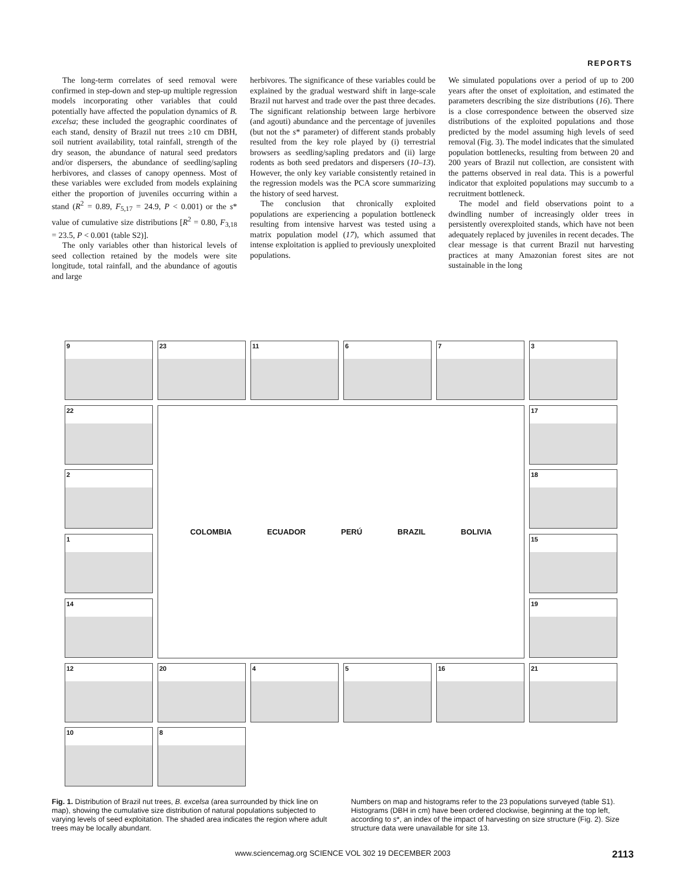REPORTS
The long-term correlates of seed removal were confirmed in step-down and step-up multiple regression models incorporating other variables that could potentially have affected the population dynamics of B. excelsa; these included the geographic coordinates of each stand, density of Brazil nut trees ≥10 cm DBH, soil nutrient availability, total rainfall, strength of the dry season, the abundance of natural seed predators and/or dispersers, the abundance of seedling/sapling herbivores, and classes of canopy openness. Most of these variables were excluded from models explaining either the proportion of juveniles occurring within a stand (R<sup>2</sup> = 0.89, F<sub>5,17</sub> = 24.9, P < 0.001) or the s* value of cumulative size distributions [R<sup>2</sup> = 0.80, F<sub>3,18</sub> = 23.5, P < 0.001 (table S2)].
The only variables other than historical levels of seed collection retained by the models were site longitude, total rainfall, and the abundance of agoutis and large
herbivores. The significance of these variables could be explained by the gradual westward shift in large-scale Brazil nut harvest and trade over the past three decades. The significant relationship between large herbivore (and agouti) abundance and the percentage of juveniles (but not the s* parameter) of different stands probably resulted from the key role played by (i) terrestrial browsers as seedling/sapling predators and (ii) large rodents as both seed predators and dispersers (10–13). However, the only key variable consistently retained in the regression models was the PCA score summarizing the history of seed harvest.
The conclusion that chronically exploited populations are experiencing a population bottleneck resulting from intensive harvest was tested using a matrix population model (17), which assumed that intense exploitation is applied to previously unexploited populations.
We simulated populations over a period of up to 200 years after the onset of exploitation, and estimated the parameters describing the size distributions (16). There is a close correspondence between the observed size distributions of the exploited populations and those predicted by the model assuming high levels of seed removal (Fig. 3). The model indicates that the simulated population bottlenecks, resulting from between 20 and 200 years of Brazil nut collection, are consistent with the patterns observed in real data. This is a powerful indicator that exploited populations may succumb to a recruitment bottleneck.
The model and field observations point to a dwindling number of increasingly older trees in persistently overexploited stands, which have not been adequately replaced by juveniles in recent decades. The clear message is that current Brazil nut harvesting practices at many Amazonian forest sites are not sustainable in the long
9
23
11
6
7
3
22
COLOMBIA ECUADOR PERÚ BRAZIL BOLIVIA
17
2
18
1
15
14
19
12
20
4
5
16
21
10
8
Fig. 1. Distribution of Brazil nut trees, B. excelsa (area surrounded by thick line on map), showing the cumulative size distribution of natural populations subjected to varying levels of seed exploitation. The shaded area indicates the region where adult trees may be locally abundant.
Numbers on map and histograms refer to the 23 populations surveyed (table S1). Histograms (DBH in cm) have been ordered clockwise, beginning at the top left, according to s*, an index of the impact of harvesting on size structure (Fig. 2). Size structure data were unavailable for site 13.
www.sciencemag.org SCIENCE VOL 302 19 DECEMBER 2003 2113